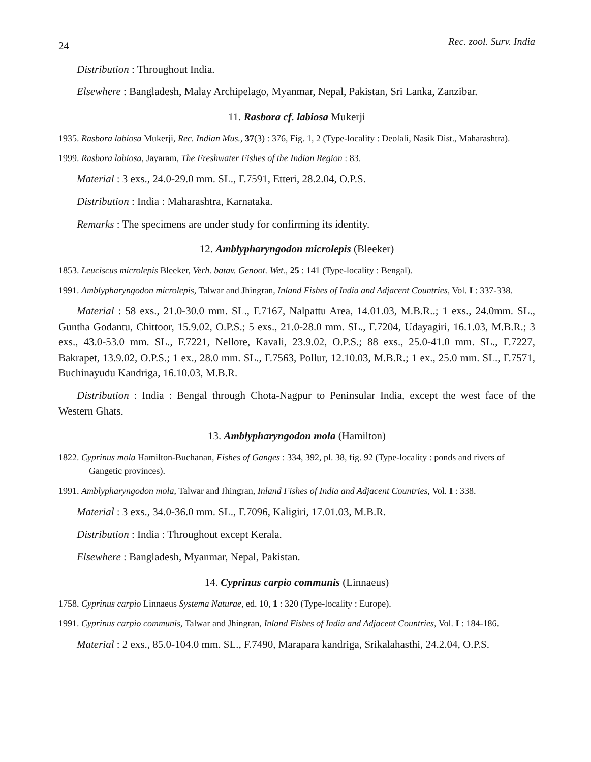24 Rec. zool. Surv. India
Distribution : Throughout India.
Elsewhere : Bangladesh, Malay Archipelago, Myanmar, Nepal, Pakistan, Sri Lanka, Zanzibar.
11. Rasbora cf. labiosa Mukerji
1935. Rasbora labiosa Mukerji, Rec. Indian Mus., 37(3) : 376, Fig. 1, 2 (Type-locality : Deolali, Nasik Dist., Maharashtra).
1999. Rasbora labiosa, Jayaram, The Freshwater Fishes of the Indian Region : 83.
Material : 3 exs., 24.0-29.0 mm. SL., F.7591, Etteri, 28.2.04, O.P.S.
Distribution : India : Maharashtra, Karnataka.
Remarks : The specimens are under study for confirming its identity.
12. Amblypharyngodon microlepis (Bleeker)
1853. Leuciscus microlepis Bleeker, Verh. batav. Genoot. Wet., 25 : 141 (Type-locality : Bengal).
1991. Amblypharyngodon microlepis, Talwar and Jhingran, Inland Fishes of India and Adjacent Countries, Vol. I : 337-338.
Material : 58 exs., 21.0-30.0 mm. SL., F.7167, Nalpattu Area, 14.01.03, M.B.R..; 1 exs., 24.0mm. SL., Guntha Godantu, Chittoor, 15.9.02, O.P.S.; 5 exs., 21.0-28.0 mm. SL., F.7204, Udayagiri, 16.1.03, M.B.R.; 3 exs., 43.0-53.0 mm. SL., F.7221, Nellore, Kavali, 23.9.02, O.P.S.; 88 exs., 25.0-41.0 mm. SL., F.7227, Bakrapet, 13.9.02, O.P.S.; 1 ex., 28.0 mm. SL., F.7563, Pollur, 12.10.03, M.B.R.; 1 ex., 25.0 mm. SL., F.7571, Buchinayudu Kandriga, 16.10.03, M.B.R.
Distribution : India : Bengal through Chota-Nagpur to Peninsular India, except the west face of the Western Ghats.
13. Amblypharyngodon mola (Hamilton)
1822. Cyprinus mola Hamilton-Buchanan, Fishes of Ganges : 334, 392, pl. 38, fig. 92 (Type-locality : ponds and rivers of Gangetic provinces).
1991. Amblypharyngodon mola, Talwar and Jhingran, Inland Fishes of India and Adjacent Countries, Vol. I : 338.
Material : 3 exs., 34.0-36.0 mm. SL., F.7096, Kaligiri, 17.01.03, M.B.R.
Distribution : India : Throughout except Kerala.
Elsewhere : Bangladesh, Myanmar, Nepal, Pakistan.
14. Cyprinus carpio communis (Linnaeus)
1758. Cyprinus carpio Linnaeus Systema Naturae, ed. 10, 1 : 320 (Type-locality : Europe).
1991. Cyprinus carpio communis, Talwar and Jhingran, Inland Fishes of India and Adjacent Countries, Vol. I : 184-186.
Material : 2 exs., 85.0-104.0 mm. SL., F.7490, Marapara kandriga, Srikalahasthi, 24.2.04, O.P.S.